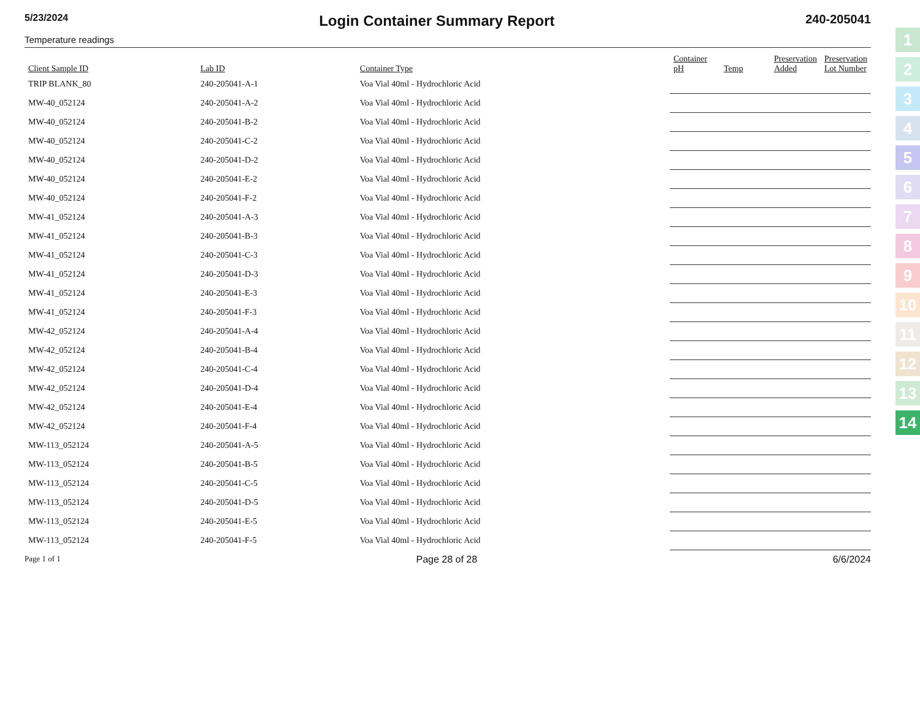5/23/2024
Login Container Summary Report
240-205041
Temperature readings
| Client Sample ID | Lab ID | Container Type | Container pH | Temp | Preservation Added | Preservation Lot Number |
| --- | --- | --- | --- | --- | --- | --- |
| TRIP BLANK_80 | 240-205041-A-1 | Voa Vial 40ml - Hydrochloric Acid | | | | |
| MW-40_052124 | 240-205041-A-2 | Voa Vial 40ml - Hydrochloric Acid | | | | |
| MW-40_052124 | 240-205041-B-2 | Voa Vial 40ml - Hydrochloric Acid | | | | |
| MW-40_052124 | 240-205041-C-2 | Voa Vial 40ml - Hydrochloric Acid | | | | |
| MW-40_052124 | 240-205041-D-2 | Voa Vial 40ml - Hydrochloric Acid | | | | |
| MW-40_052124 | 240-205041-E-2 | Voa Vial 40ml - Hydrochloric Acid | | | | |
| MW-40_052124 | 240-205041-F-2 | Voa Vial 40ml - Hydrochloric Acid | | | | |
| MW-41_052124 | 240-205041-A-3 | Voa Vial 40ml - Hydrochloric Acid | | | | |
| MW-41_052124 | 240-205041-B-3 | Voa Vial 40ml - Hydrochloric Acid | | | | |
| MW-41_052124 | 240-205041-C-3 | Voa Vial 40ml - Hydrochloric Acid | | | | |
| MW-41_052124 | 240-205041-D-3 | Voa Vial 40ml - Hydrochloric Acid | | | | |
| MW-41_052124 | 240-205041-E-3 | Voa Vial 40ml - Hydrochloric Acid | | | | |
| MW-41_052124 | 240-205041-F-3 | Voa Vial 40ml - Hydrochloric Acid | | | | |
| MW-42_052124 | 240-205041-A-4 | Voa Vial 40ml - Hydrochloric Acid | | | | |
| MW-42_052124 | 240-205041-B-4 | Voa Vial 40ml - Hydrochloric Acid | | | | |
| MW-42_052124 | 240-205041-C-4 | Voa Vial 40ml - Hydrochloric Acid | | | | |
| MW-42_052124 | 240-205041-D-4 | Voa Vial 40ml - Hydrochloric Acid | | | | |
| MW-42_052124 | 240-205041-E-4 | Voa Vial 40ml - Hydrochloric Acid | | | | |
| MW-42_052124 | 240-205041-F-4 | Voa Vial 40ml - Hydrochloric Acid | | | | |
| MW-113_052124 | 240-205041-A-5 | Voa Vial 40ml - Hydrochloric Acid | | | | |
| MW-113_052124 | 240-205041-B-5 | Voa Vial 40ml - Hydrochloric Acid | | | | |
| MW-113_052124 | 240-205041-C-5 | Voa Vial 40ml - Hydrochloric Acid | | | | |
| MW-113_052124 | 240-205041-D-5 | Voa Vial 40ml - Hydrochloric Acid | | | | |
| MW-113_052124 | 240-205041-E-5 | Voa Vial 40ml - Hydrochloric Acid | | | | |
| MW-113_052124 | 240-205041-F-5 | Voa Vial 40ml - Hydrochloric Acid | | | | |
Page 1 of 1 Page 28 of 28 6/6/2024
1
2
3
4
5
6
7
8
9
10
11
12
13
14